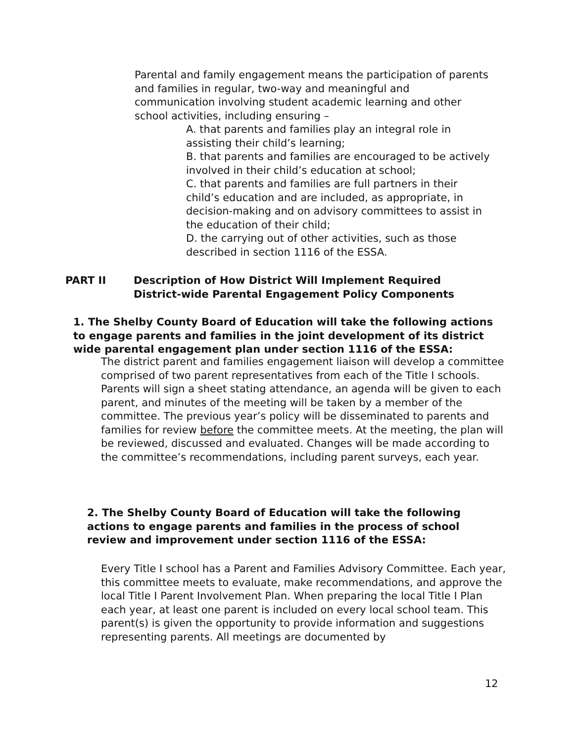Parental and family engagement means the participation of parents and families in regular, two-way and meaningful and communication involving student academic learning and other school activities, including ensuring –
A. that parents and families play an integral role in assisting their child’s learning;
B. that parents and families are encouraged to be actively involved in their child’s education at school;
C. that parents and families are full partners in their child’s education and are included, as appropriate, in decision-making and on advisory committees to assist in the education of their child;
D. the carrying out of other activities, such as those described in section 1116 of the ESSA.
PART II
Description of How District Will Implement Required
District-wide Parental Engagement Policy Components
1. The Shelby County Board of Education will take the following actions to engage parents and families in the joint development of its district wide parental engagement plan under section 1116 of the ESSA:
The district parent and families engagement liaison will develop a committee comprised of two parent representatives from each of the Title I schools. Parents will sign a sheet stating attendance, an agenda will be given to each parent, and minutes of the meeting will be taken by a member of the committee. The previous year’s policy will be disseminated to parents and families for review before the committee meets. At the meeting, the plan will be reviewed, discussed and evaluated. Changes will be made according to the committee’s recommendations, including parent surveys, each year.
2. The Shelby County Board of Education will take the following actions to engage parents and families in the process of school review and improvement under section 1116 of the ESSA:
Every Title I school has a Parent and Families Advisory Committee. Each year, this committee meets to evaluate, make recommendations, and approve the local Title I Parent Involvement Plan. When preparing the local Title I Plan each year, at least one parent is included on every local school team. This parent(s) is given the opportunity to provide information and suggestions representing parents. All meetings are documented by
12